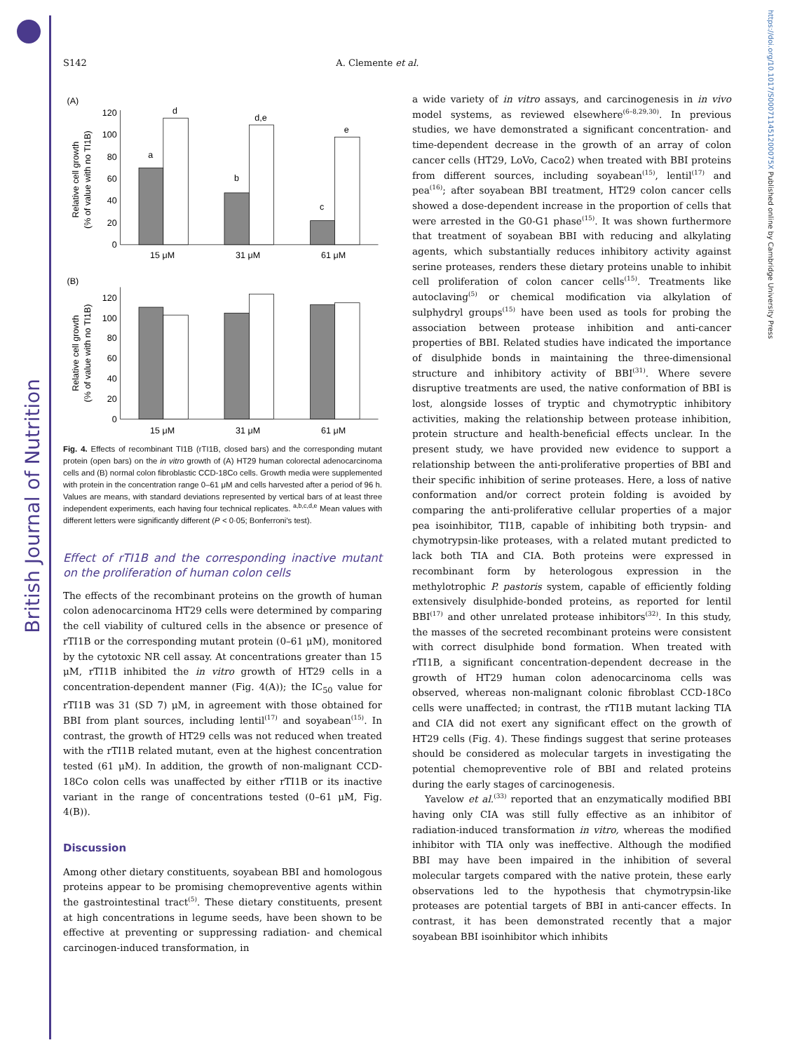British Journal of Nutrition
https://doi.org/10.1017/S000711451200075X Published online by Cambridge University Press
S142 A. Clemente et al.
(A)
120
100
80
60
40
20
0
a
d
b
d,e
c
e
15 μM
31 μM
61 μM
Relative cell growth
(% of value with no TI1B)
(B)
120
100
80
60
40
20
0
15 μM
31 μM
61 μM
Relative cell growth
(% of value with no TI1B)
Fig. 4. Effects of recombinant TI1B (rTI1B, closed bars) and the corresponding mutant protein (open bars) on the in vitro growth of (A) HT29 human colorectal adenocarcinoma cells and (B) normal colon fibroblastic CCD-18Co cells. Growth media were supplemented with protein in the concentration range 0–61 μM and cells harvested after a period of 96 h. Values are means, with standard deviations represented by vertical bars of at least three independent experiments, each having four technical replicates. <sup>a,b,c,d,e</sup> Mean values with different letters were significantly different (P < 0·05; Bonferroni's test).
Effect of rTI1B and the corresponding inactive mutant on the proliferation of human colon cells
The effects of the recombinant proteins on the growth of human colon adenocarcinoma HT29 cells were determined by comparing the cell viability of cultured cells in the absence or presence of rTI1B or the corresponding mutant protein (0–61 μM), monitored by the cytotoxic NR cell assay. At concentrations greater than 15 μM, rTI1B inhibited the in vitro growth of HT29 cells in a concentration-dependent manner (Fig. 4(A)); the IC<sub>50</sub> value for rTI1B was 31 (SD 7) μM, in agreement with those obtained for BBI from plant sources, including lentil<sup>(17)</sup> and soyabean<sup>(15)</sup>. In contrast, the growth of HT29 cells was not reduced when treated with the rTI1B related mutant, even at the highest concentration tested (61 μM). In addition, the growth of non-malignant CCD-18Co colon cells was unaffected by either rTI1B or its inactive variant in the range of concentrations tested (0–61 μM, Fig. 4(B)).
Discussion
Among other dietary constituents, soyabean BBI and homologous proteins appear to be promising chemopreventive agents within the gastrointestinal tract<sup>(5)</sup>. These dietary constituents, present at high concentrations in legume seeds, have been shown to be effective at preventing or suppressing radiation- and chemical carcinogen-induced transformation, in
a wide variety of in vitro assays, and carcinogenesis in in vivo model systems, as reviewed elsewhere<sup>(6–8,29,30)</sup>. In previous studies, we have demonstrated a significant concentration- and time-dependent decrease in the growth of an array of colon cancer cells (HT29, LoVo, Caco2) when treated with BBI proteins from different sources, including soyabean<sup>(15)</sup>, lentil<sup>(17)</sup> and pea<sup>(16)</sup>; after soyabean BBI treatment, HT29 colon cancer cells showed a dose-dependent increase in the proportion of cells that were arrested in the G0-G1 phase<sup>(15)</sup>. It was shown furthermore that treatment of soyabean BBI with reducing and alkylating agents, which substantially reduces inhibitory activity against serine proteases, renders these dietary proteins unable to inhibit cell proliferation of colon cancer cells<sup>(15)</sup>. Treatments like autoclaving<sup>(5)</sup> or chemical modification via alkylation of sulphydryl groups<sup>(15)</sup> have been used as tools for probing the association between protease inhibition and anti-cancer properties of BBI. Related studies have indicated the importance of disulphide bonds in maintaining the three-dimensional structure and inhibitory activity of BBI<sup>(31)</sup>. Where severe disruptive treatments are used, the native conformation of BBI is lost, alongside losses of tryptic and chymotryptic inhibitory activities, making the relationship between protease inhibition, protein structure and health-beneficial effects unclear. In the present study, we have provided new evidence to support a relationship between the anti-proliferative properties of BBI and their specific inhibition of serine proteases. Here, a loss of native conformation and/or correct protein folding is avoided by comparing the anti-proliferative cellular properties of a major pea isoinhibitor, TI1B, capable of inhibiting both trypsin- and chymotrypsin-like proteases, with a related mutant predicted to lack both TIA and CIA. Both proteins were expressed in recombinant form by heterologous expression in the methylotrophic P. pastoris system, capable of efficiently folding extensively disulphide-bonded proteins, as reported for lentil BBI<sup>(17)</sup> and other unrelated protease inhibitors<sup>(32)</sup>. In this study, the masses of the secreted recombinant proteins were consistent with correct disulphide bond formation. When treated with rTI1B, a significant concentration-dependent decrease in the growth of HT29 human colon adenocarcinoma cells was observed, whereas non-malignant colonic fibroblast CCD-18Co cells were unaffected; in contrast, the rTI1B mutant lacking TIA and CIA did not exert any significant effect on the growth of HT29 cells (Fig. 4). These findings suggest that serine proteases should be considered as molecular targets in investigating the potential chemopreventive role of BBI and related proteins during the early stages of carcinogenesis.
Yavelow et al.<sup>(33)</sup> reported that an enzymatically modified BBI having only CIA was still fully effective as an inhibitor of radiation-induced transformation in vitro, whereas the modified inhibitor with TIA only was ineffective. Although the modified BBI may have been impaired in the inhibition of several molecular targets compared with the native protein, these early observations led to the hypothesis that chymotrypsin-like proteases are potential targets of BBI in anti-cancer effects. In contrast, it has been demonstrated recently that a major soyabean BBI isoinhibitor which inhibits